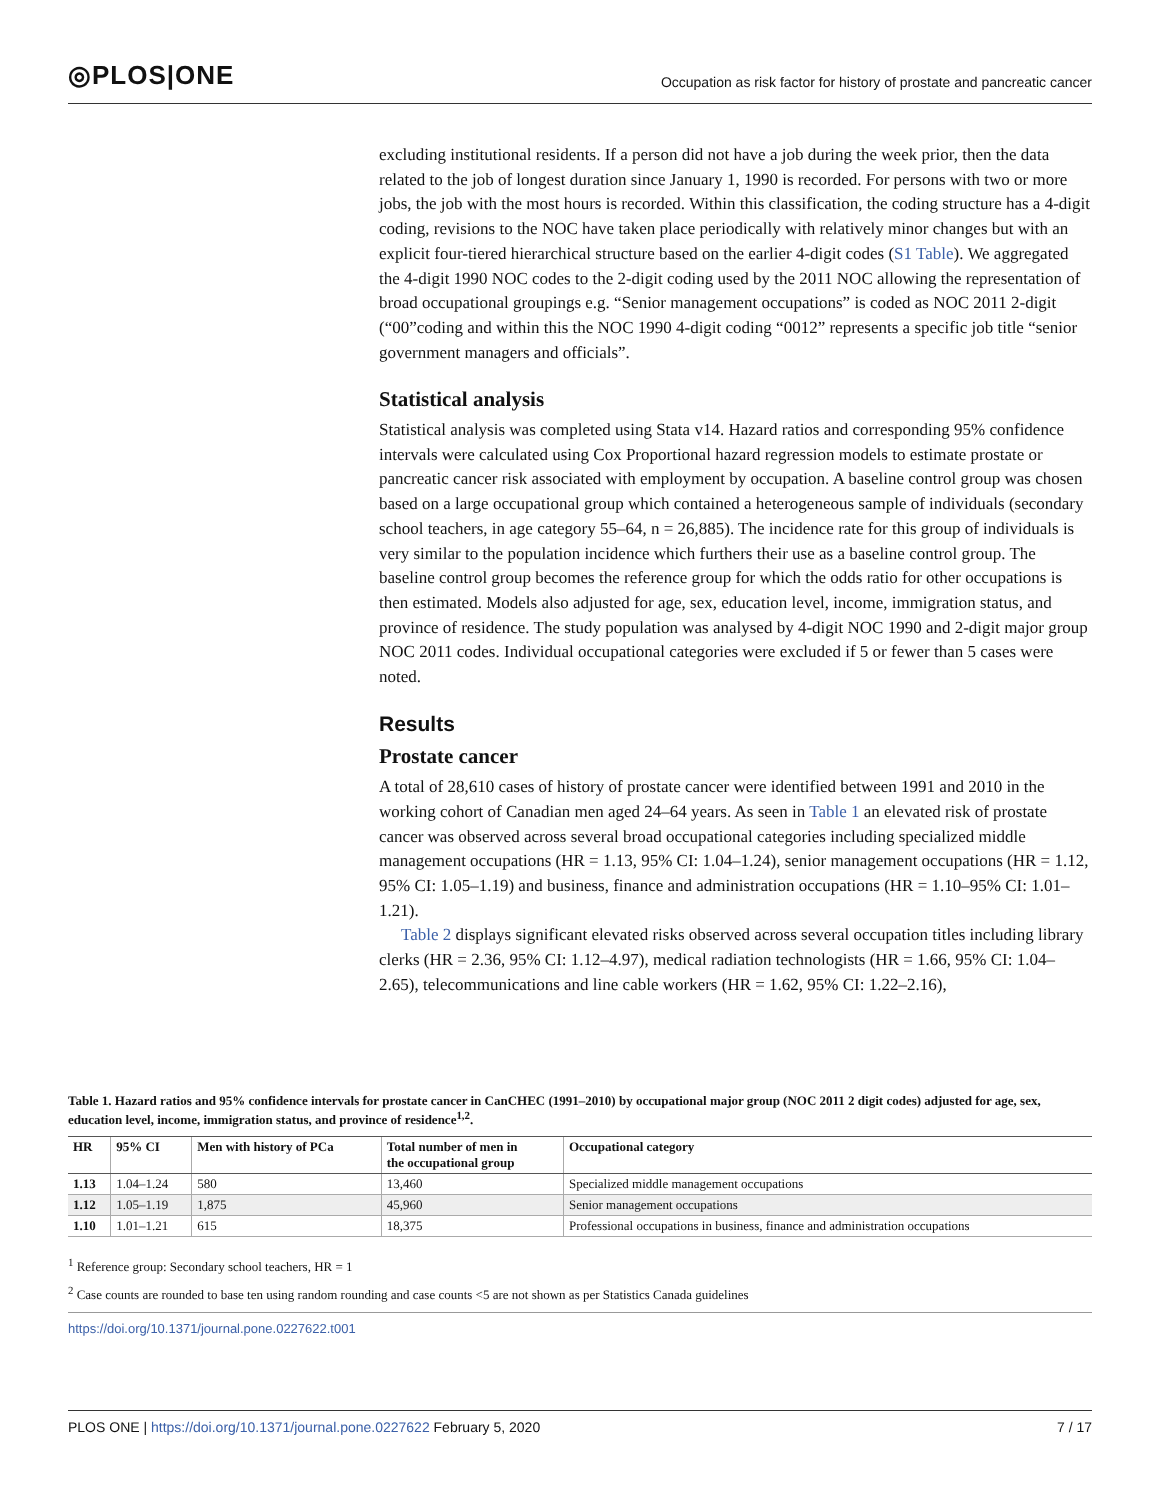◎PLOS|ONE Occupation as risk factor for history of prostate and pancreatic cancer
excluding institutional residents. If a person did not have a job during the week prior, then the data related to the job of longest duration since January 1, 1990 is recorded. For persons with two or more jobs, the job with the most hours is recorded. Within this classification, the coding structure has a 4-digit coding, revisions to the NOC have taken place periodically with relatively minor changes but with an explicit four-tiered hierarchical structure based on the earlier 4-digit codes (S1 Table). We aggregated the 4-digit 1990 NOC codes to the 2-digit coding used by the 2011 NOC allowing the representation of broad occupational groupings e.g. “Senior management occupations” is coded as NOC 2011 2-digit (“00”coding and within this the NOC 1990 4-digit coding “0012” represents a specific job title “senior government managers and officials”.
Statistical analysis
Statistical analysis was completed using Stata v14. Hazard ratios and corresponding 95% confidence intervals were calculated using Cox Proportional hazard regression models to estimate prostate or pancreatic cancer risk associated with employment by occupation. A baseline control group was chosen based on a large occupational group which contained a heterogeneous sample of individuals (secondary school teachers, in age category 55–64, n = 26,885). The incidence rate for this group of individuals is very similar to the population incidence which furthers their use as a baseline control group. The baseline control group becomes the reference group for which the odds ratio for other occupations is then estimated. Models also adjusted for age, sex, education level, income, immigration status, and province of residence. The study population was analysed by 4-digit NOC 1990 and 2-digit major group NOC 2011 codes. Individual occupational categories were excluded if 5 or fewer than 5 cases were noted.
Results
Prostate cancer
A total of 28,610 cases of history of prostate cancer were identified between 1991 and 2010 in the working cohort of Canadian men aged 24–64 years. As seen in Table 1 an elevated risk of prostate cancer was observed across several broad occupational categories including specialized middle management occupations (HR = 1.13, 95% CI: 1.04–1.24), senior management occupations (HR = 1.12, 95% CI: 1.05–1.19) and business, finance and administration occupations (HR = 1.10–95% CI: 1.01–1.21).
Table 2 displays significant elevated risks observed across several occupation titles including library clerks (HR = 2.36, 95% CI: 1.12–4.97), medical radiation technologists (HR = 1.66, 95% CI: 1.04–2.65), telecommunications and line cable workers (HR = 1.62, 95% CI: 1.22–2.16),
Table 1. Hazard ratios and 95% confidence intervals for prostate cancer in CanCHEC (1991–2010) by occupational major group (NOC 2011 2 digit codes) adjusted for age, sex, education level, income, immigration status, and province of residence<sup>1,2</sup>.
| HR | 95% CI | Men with history of PCa | Total number of men in the occupational group | Occupational category |
| --- | --- | --- | --- | --- |
| 1.13 | 1.04–1.24 | 580 | 13,460 | Specialized middle management occupations |
| 1.12 | 1.05–1.19 | 1,875 | 45,960 | Senior management occupations |
| 1.10 | 1.01–1.21 | 615 | 18,375 | Professional occupations in business, finance and administration occupations |
<sup>1</sup> Reference group: Secondary school teachers, HR = 1
<sup>2</sup> Case counts are rounded to base ten using random rounding and case counts <5 are not shown as per Statistics Canada guidelines
https://doi.org/10.1371/journal.pone.0227622.t001
PLOS ONE | https://doi.org/10.1371/journal.pone.0227622 February 5, 2020 7 / 17